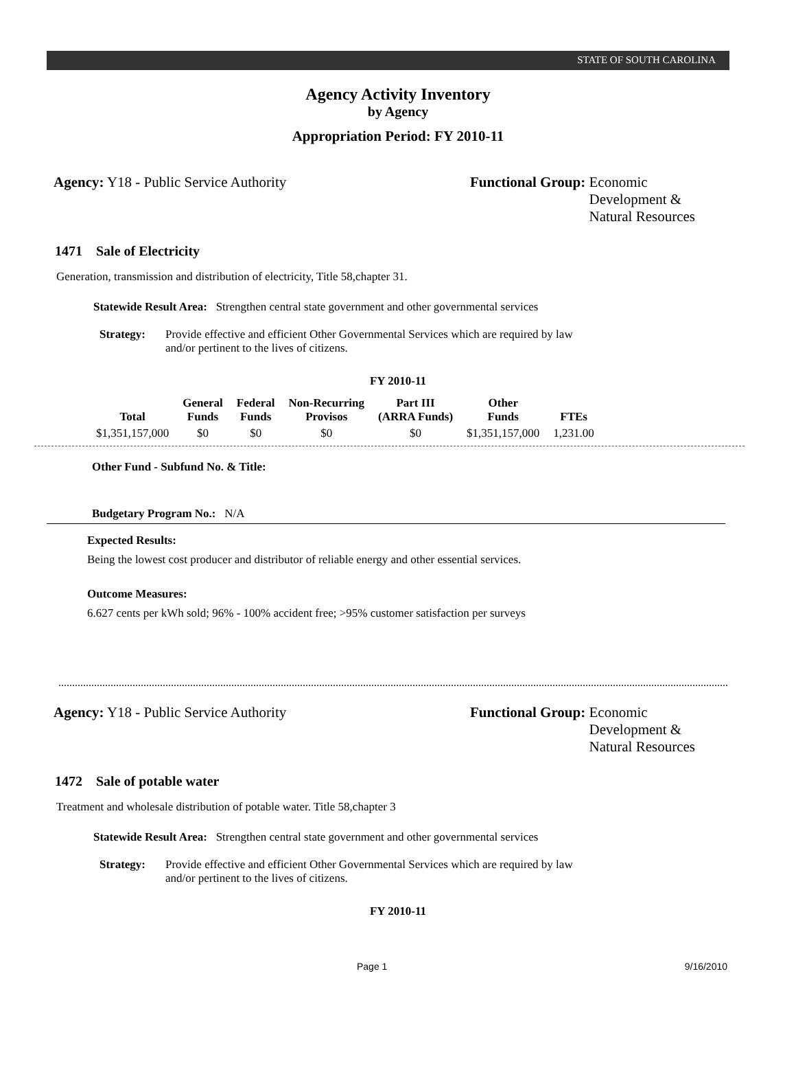STATE OF SOUTH CAROLINA
Agency Activity Inventory
by Agency
Appropriation Period: FY 2010-11
Agency: Y18 - Public Service Authority Functional Group: Economic
Development &
Natural Resources
1471 Sale of Electricity
Generation, transmission and distribution of electricity, Title 58,chapter 31.
Statewide Result Area: Strengthen central state government and other governmental services
Strategy: Provide effective and efficient Other Governmental Services which are required by law and/or pertinent to the lives of citizens.
FY 2010-11
| Total | General Funds | Federal Funds | Non-Recurring Provisos | Part III (ARRA Funds) | Other Funds | FTEs |
| --- | --- | --- | --- | --- | --- | --- |
| $1,351,157,000 | $0 | $0 | $0 | $0 | $1,351,157,000 | 1,231.00 |
Other Fund - Subfund No. & Title:
Budgetary Program No.: N/A
Expected Results:
Being the lowest cost producer and distributor of reliable energy and other essential services.
Outcome Measures:
6.627 cents per kWh sold; 96% - 100% accident free; >95% customer satisfaction per surveys
Agency: Y18 - Public Service Authority Functional Group: Economic
Development &
Natural Resources
1472 Sale of potable water
Treatment and wholesale distribution of potable water. Title 58,chapter 3
Statewide Result Area: Strengthen central state government and other governmental services
Strategy: Provide effective and efficient Other Governmental Services which are required by law and/or pertinent to the lives of citizens.
FY 2010-11
Page 1 9/16/2010